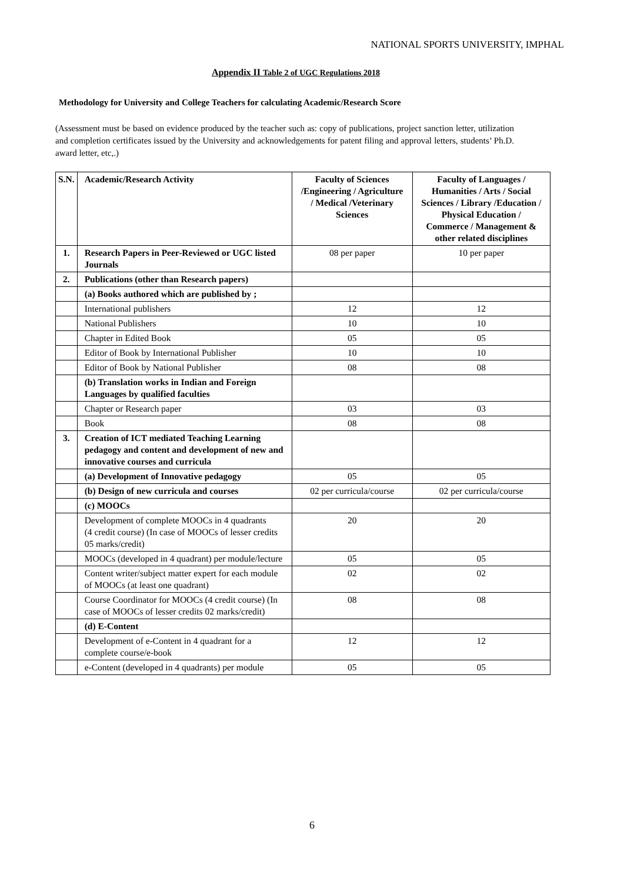NATIONAL SPORTS UNIVERSITY, IMPHAL
Appendix II Table 2 of UGC Regulations 2018
Methodology for University and College Teachers for calculating Academic/Research Score
(Assessment must be based on evidence produced by the teacher such as: copy of publications, project sanction letter, utilization and completion certificates issued by the University and acknowledgements for patent filing and approval letters, students’ Ph.D. award letter, etc,.)
| S.N. | Academic/Research Activity | Faculty of Sciences /Engineering / Agriculture / Medical /Veterinary Sciences | Faculty of Languages / Humanities / Arts / Social Sciences / Library /Education / Physical Education / Commerce / Management & other related disciplines |
| --- | --- | --- | --- |
| 1. | Research Papers in Peer-Reviewed or UGC listed Journals | 08 per paper | 10 per paper |
| 2. | Publications (other than Research papers) | | |
| | (a) Books authored which are published by ; | | |
| | International publishers | 12 | 12 |
| | National Publishers | 10 | 10 |
| | Chapter in Edited Book | 05 | 05 |
| | Editor of Book by International Publisher | 10 | 10 |
| | Editor of Book by National Publisher | 08 | 08 |
| | (b) Translation works in Indian and Foreign Languages by qualified faculties | | |
| | Chapter or Research paper | 03 | 03 |
| | Book | 08 | 08 |
| 3. | Creation of ICT mediated Teaching Learning pedagogy and content and development of new and innovative courses and curricula | | |
| | (a) Development of Innovative pedagogy | 05 | 05 |
| | (b) Design of new curricula and courses | 02 per curricula/course | 02 per curricula/course |
| | (c) MOOCs | | |
| | Development of complete MOOCs in 4 quadrants (4 credit course) (In case of MOOCs of lesser credits 05 marks/credit) | 20 | 20 |
| | MOOCs (developed in 4 quadrant) per module/lecture | 05 | 05 |
| | Content writer/subject matter expert for each module of MOOCs (at least one quadrant) | 02 | 02 |
| | Course Coordinator for MOOCs (4 credit course) (In case of MOOCs of lesser credits 02 marks/credit) | 08 | 08 |
| | (d) E-Content | | |
| | Development of e-Content in 4 quadrant for a complete course/e-book | 12 | 12 |
| | e-Content (developed in 4 quadrants) per module | 05 | 05 |
6